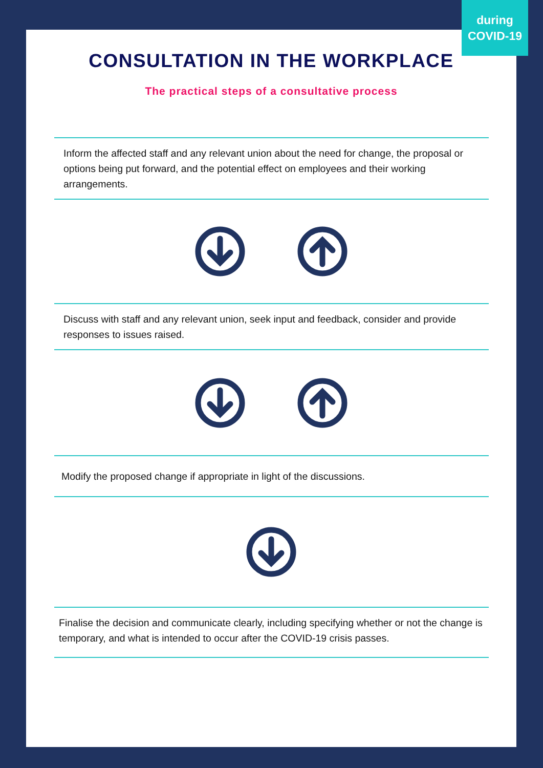during
COVID-19
CONSULTATION IN THE WORKPLACE
The practical steps of a consultative process
Inform the affected staff and any relevant union about the need for change, the proposal or options being put forward, and the potential effect on employees and their working arrangements.
Discuss with staff and any relevant union, seek input and feedback, consider and provide responses to issues raised.
Modify the proposed change if appropriate in light of the discussions.
Finalise the decision and communicate clearly, including specifying whether or not the change is temporary, and what is intended to occur after the COVID-19 crisis passes.